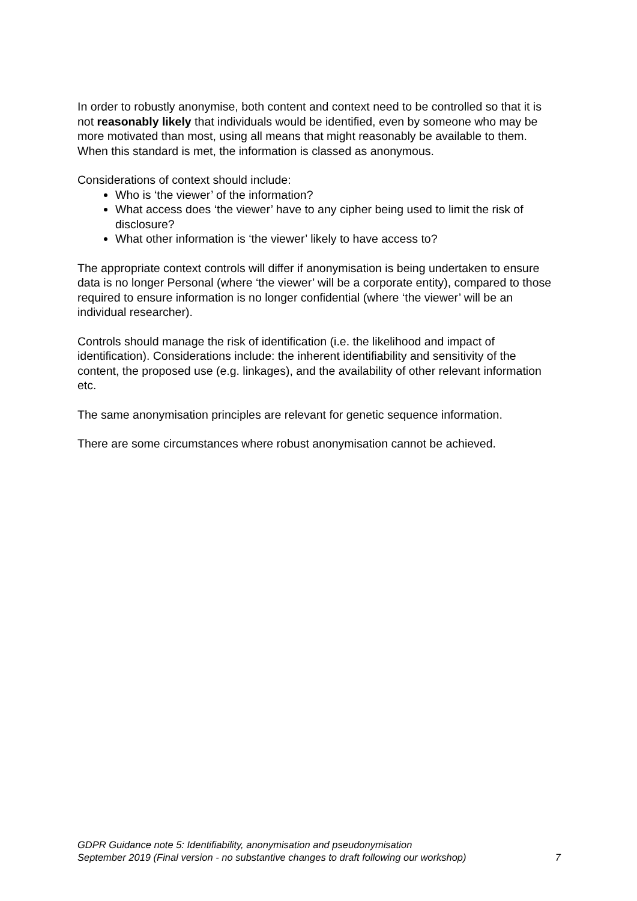In order to robustly anonymise, both content and context need to be controlled so that it is not reasonably likely that individuals would be identified, even by someone who may be more motivated than most, using all means that might reasonably be available to them. When this standard is met, the information is classed as anonymous.
Considerations of context should include:
Who is ‘the viewer’ of the information?
What access does ‘the viewer’ have to any cipher being used to limit the risk of disclosure?
What other information is ‘the viewer’ likely to have access to?
The appropriate context controls will differ if anonymisation is being undertaken to ensure data is no longer Personal (where ‘the viewer’ will be a corporate entity), compared to those required to ensure information is no longer confidential (where ‘the viewer’ will be an individual researcher).
Controls should manage the risk of identification (i.e. the likelihood and impact of identification). Considerations include: the inherent identifiability and sensitivity of the content, the proposed use (e.g. linkages), and the availability of other relevant information etc.
The same anonymisation principles are relevant for genetic sequence information.
There are some circumstances where robust anonymisation cannot be achieved.
GDPR Guidance note 5: Identifiability, anonymisation and pseudonymisation
September 2019 (Final version - no substantive changes to draft following our workshop) 7